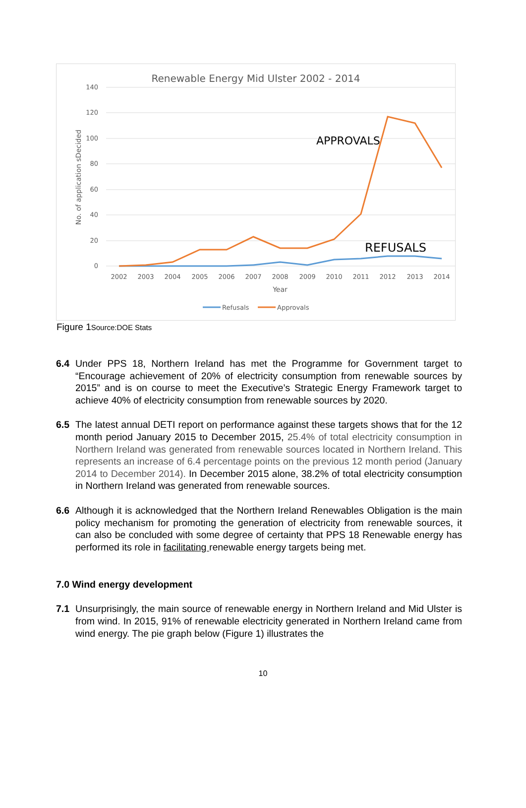Renewable Energy Mid Ulster 2002 - 2014
140
120
100
80
60
40
20
0
No. of application sDecided
2002
2003
2004
2005
2006
2007
2008
2009
2010
2011
2012
2013
2014
Year
APPROVALS
REFUSALS
Refusals
Approvals
Figure 1Source:DOE Stats
6.4 Under PPS 18, Northern Ireland has met the Programme for Government target to “Encourage achievement of 20% of electricity consumption from renewable sources by 2015” and is on course to meet the Executive’s Strategic Energy Framework target to achieve 40% of electricity consumption from renewable sources by 2020.
6.5 The latest annual DETI report on performance against these targets shows that for the 12 month period January 2015 to December 2015, 25.4% of total electricity consumption in Northern Ireland was generated from renewable sources located in Northern Ireland. This represents an increase of 6.4 percentage points on the previous 12 month period (January 2014 to December 2014). In December 2015 alone, 38.2% of total electricity consumption in Northern Ireland was generated from renewable sources.
6.6 Although it is acknowledged that the Northern Ireland Renewables Obligation is the main policy mechanism for promoting the generation of electricity from renewable sources, it can also be concluded with some degree of certainty that PPS 18 Renewable energy has performed its role in facilitating renewable energy targets being met.
7.0 Wind energy development
7.1 Unsurprisingly, the main source of renewable energy in Northern Ireland and Mid Ulster is from wind. In 2015, 91% of renewable electricity generated in Northern Ireland came from wind energy. The pie graph below (Figure 1) illustrates the
10